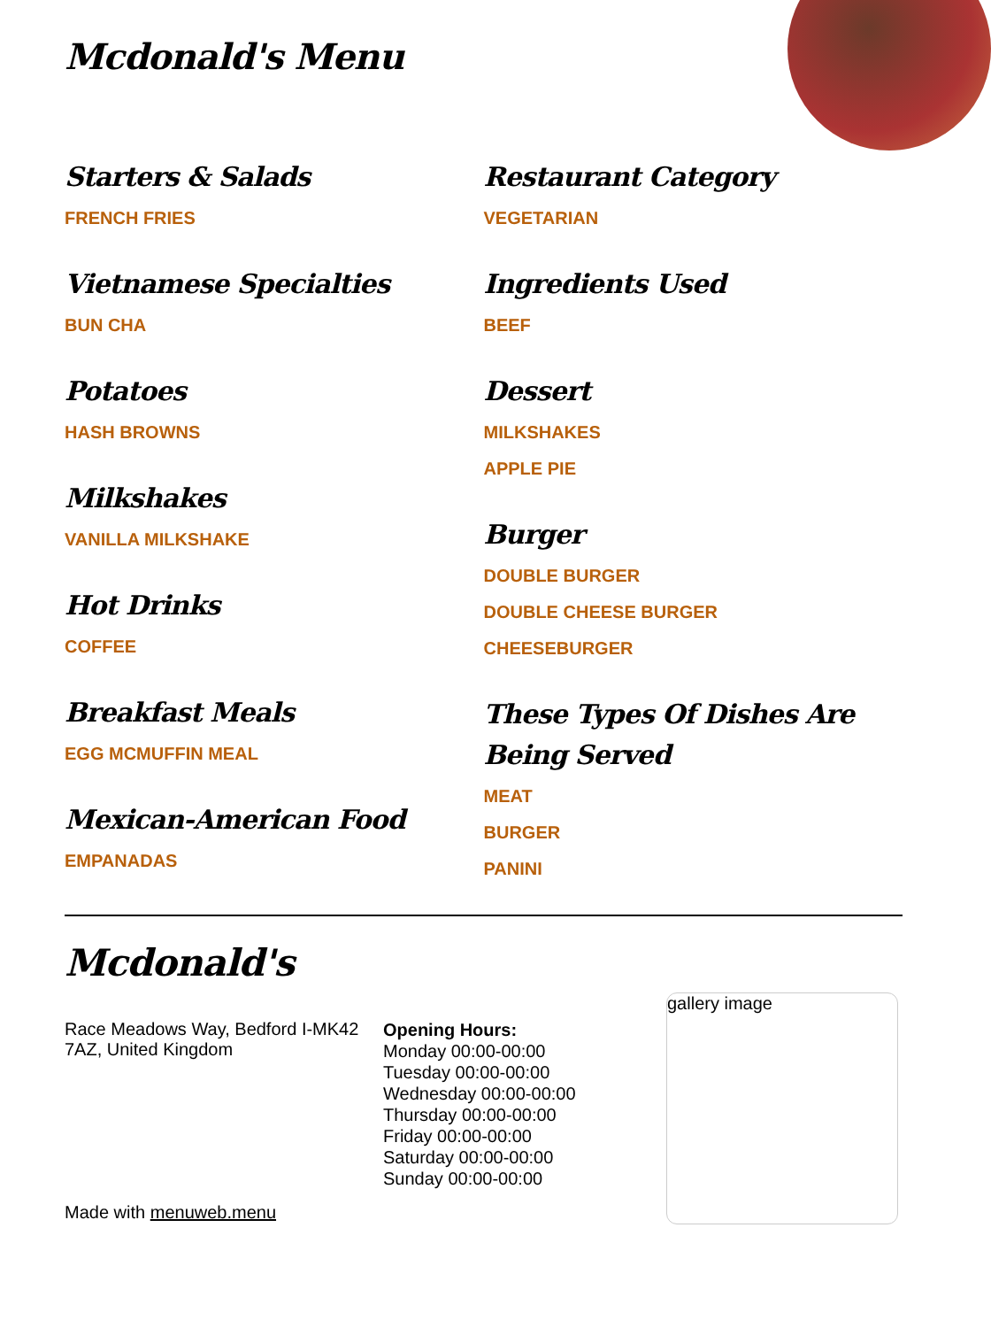Mcdonald's Menu
Starters & Salads
FRENCH FRIES
Vietnamese Specialties
BUN CHA
Potatoes
HASH BROWNS
Milkshakes
VANILLA MILKSHAKE
Hot Drinks
COFFEE
Breakfast Meals
EGG MCMUFFIN MEAL
Mexican-American Food
EMPANADAS
Restaurant Category
VEGETARIAN
Ingredients Used
BEEF
Dessert
MILKSHAKES
APPLE PIE
Burger
DOUBLE BURGER
DOUBLE CHEESE BURGER
CHEESEBURGER
These Types Of Dishes Are Being Served
MEAT
BURGER
PANINI
Mcdonald's
Race Meadows Way, Bedford I-MK42 7AZ, United Kingdom
Made with menuweb.menu
Opening Hours:
Monday 00:00-00:00
Tuesday 00:00-00:00
Wednesday 00:00-00:00
Thursday 00:00-00:00
Friday 00:00-00:00
Saturday 00:00-00:00
Sunday 00:00-00:00
gallery image